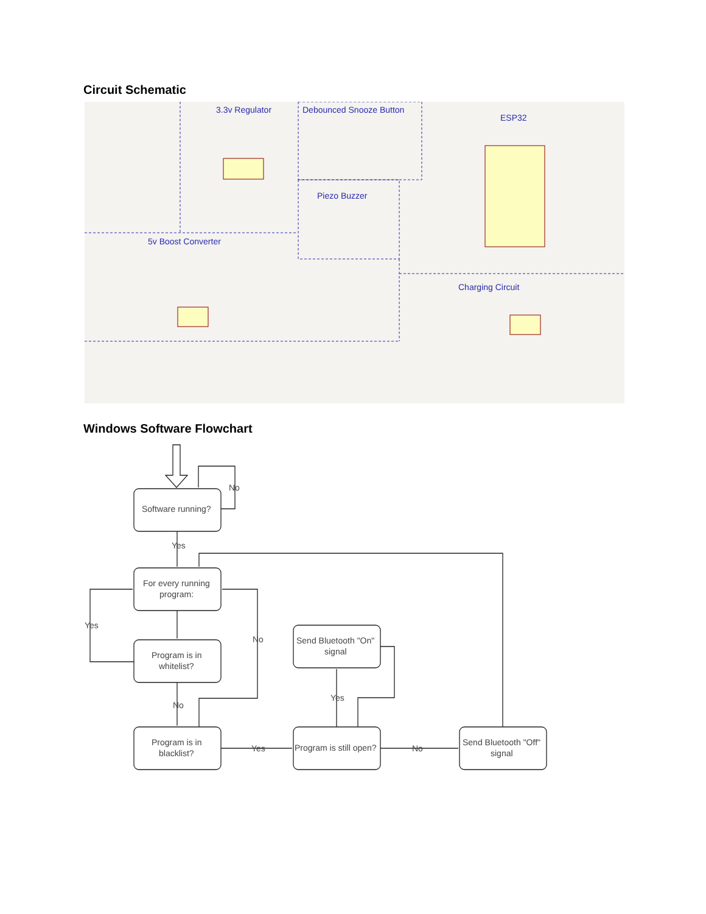Circuit Schematic
3.3v Regulator
Debounced Snooze Button
ESP32
Piezo Buzzer
5v Boost Converter
Charging Circuit
Windows Software Flowchart
Software running?
No
Yes
For every running
program:
Yes
No
Program is in
whitelist?
Send Bluetooth "On"
signal
Yes
No
Program is in
blacklist?
Yes
Program is still open?
No
Send Bluetooth "Off"
signal